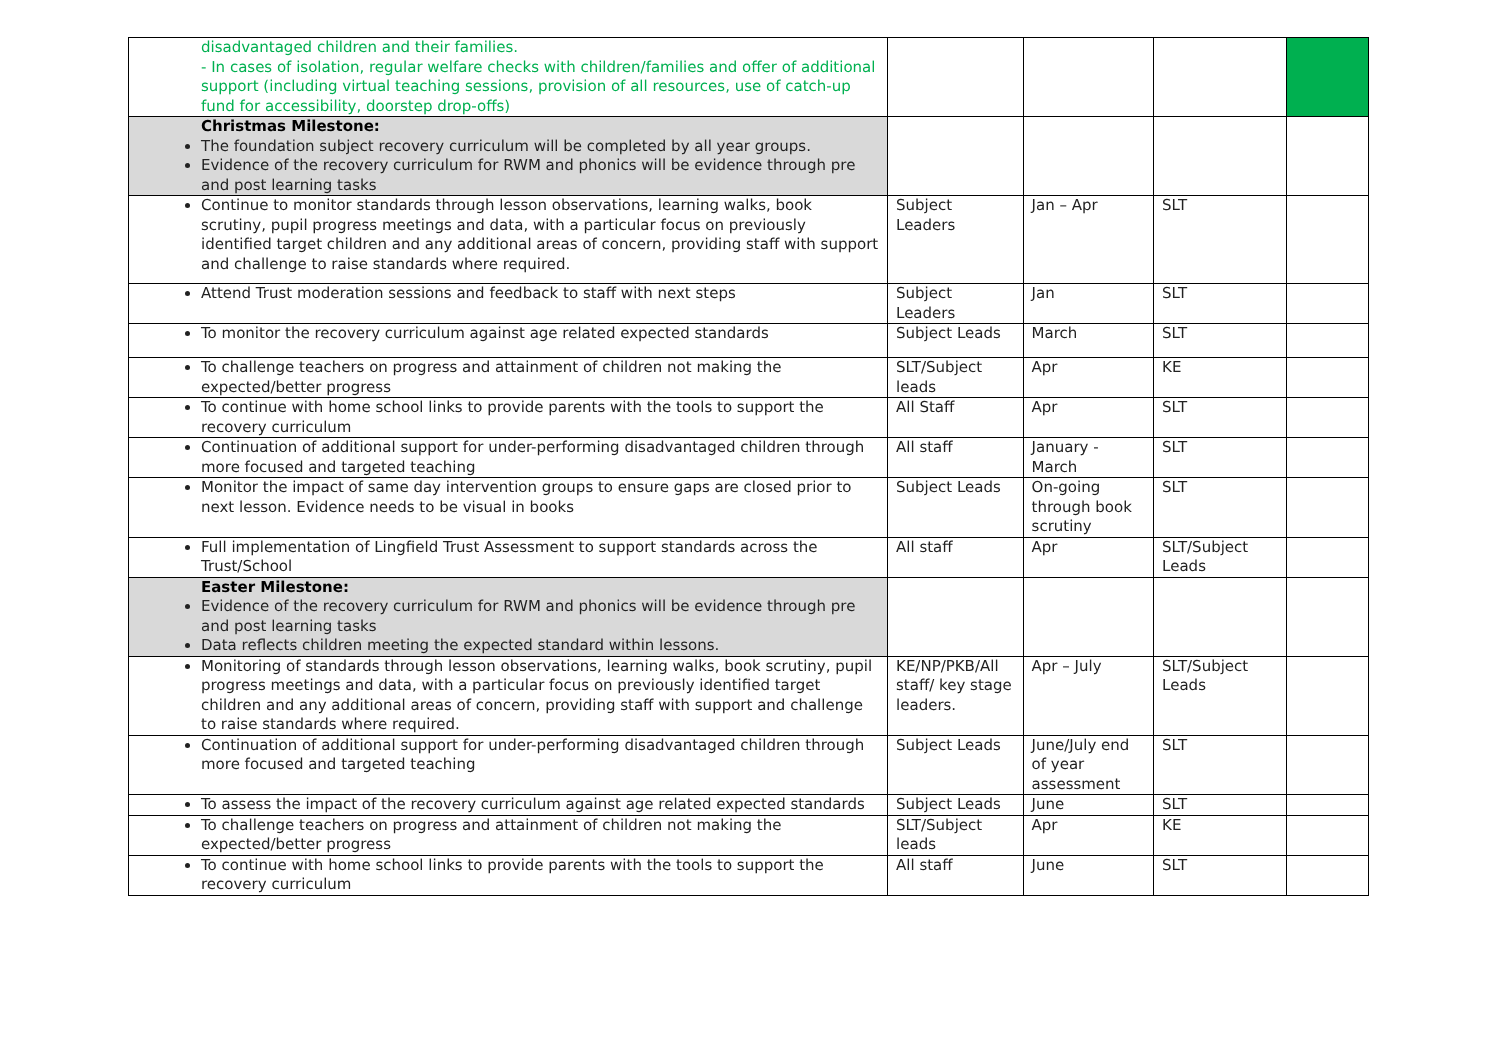| disadvantaged children and their families. - In cases of isolation, regular welfare checks with children/families and offer of additional support (including virtual teaching sessions, provision of all resources, use of catch-up fund for accessibility, doorstep drop-offs) | | | | |
| Christmas Milestone: The foundation subject recovery curriculum will be completed by all year groups. Evidence of the recovery curriculum for RWM and phonics will be evidence through pre and post learning tasks | | | | |
| Continue to monitor standards through lesson observations, learning walks, book scrutiny, pupil progress meetings and data, with a particular focus on previously identified target children and any additional areas of concern, providing staff with support and challenge to raise standards where required. | Subject Leaders | Jan – Apr | SLT | |
| Attend Trust moderation sessions and feedback to staff with next steps | Subject Leaders | Jan | SLT | |
| To monitor the recovery curriculum against age related expected standards | Subject Leads | March | SLT | |
| To challenge teachers on progress and attainment of children not making the expected/better progress | SLT/Subject leads | Apr | KE | |
| To continue with home school links to provide parents with the tools to support the recovery curriculum | All Staff | Apr | SLT | |
| Continuation of additional support for under-performing disadvantaged children through more focused and targeted teaching | All staff | January - March | SLT | |
| Monitor the impact of same day intervention groups to ensure gaps are closed prior to next lesson. Evidence needs to be visual in books | Subject Leads | On-going through book scrutiny | SLT | |
| Full implementation of Lingfield Trust Assessment to support standards across the Trust/School | All staff | Apr | SLT/Subject Leads | |
| Easter Milestone: Evidence of the recovery curriculum for RWM and phonics will be evidence through pre and post learning tasks Data reflects children meeting the expected standard within lessons. | | | | |
| Monitoring of standards through lesson observations, learning walks, book scrutiny, pupil progress meetings and data, with a particular focus on previously identified target children and any additional areas of concern, providing staff with support and challenge to raise standards where required. | KE/NP/PKB/All staff/ key stage leaders. | Apr – July | SLT/Subject Leads | |
| Continuation of additional support for under-performing disadvantaged children through more focused and targeted teaching | Subject Leads | June/July end of year assessment | SLT | |
| To assess the impact of the recovery curriculum against age related expected standards | Subject Leads | June | SLT | |
| To challenge teachers on progress and attainment of children not making the expected/better progress | SLT/Subject leads | Apr | KE | |
| To continue with home school links to provide parents with the tools to support the recovery curriculum | All staff | June | SLT | |